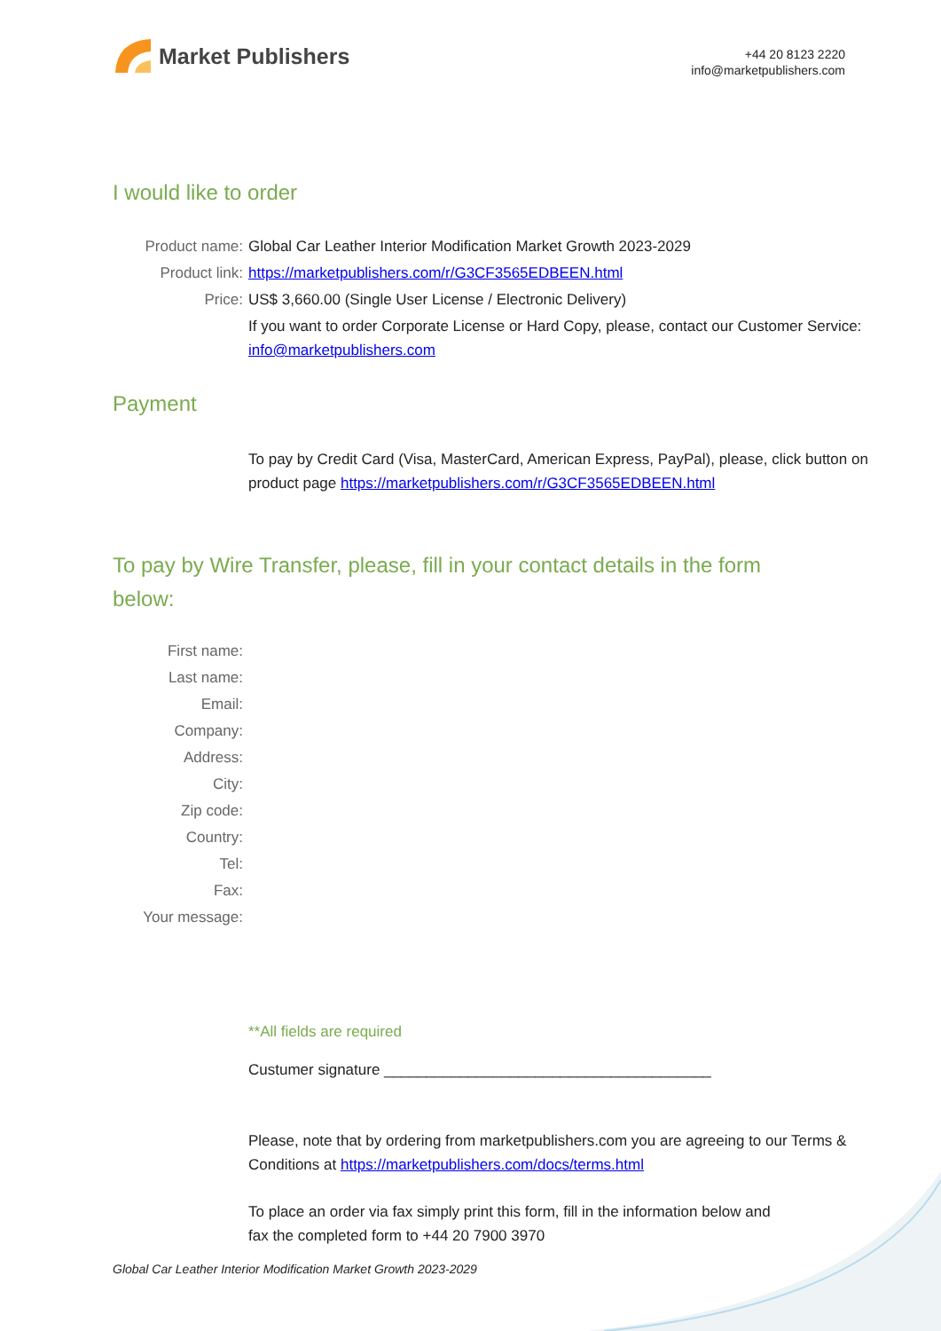Market Publishers
+44 20 8123 2220
info@marketpublishers.com
I would like to order
Product name: Global Car Leather Interior Modification Market Growth 2023-2029
Product link: https://marketpublishers.com/r/G3CF3565EDBEEN.html
Price: US$ 3,660.00 (Single User License / Electronic Delivery)
If you want to order Corporate License or Hard Copy, please, contact our Customer Service:
info@marketpublishers.com
Payment
To pay by Credit Card (Visa, MasterCard, American Express, PayPal), please, click button on product page https://marketpublishers.com/r/G3CF3565EDBEEN.html
To pay by Wire Transfer, please, fill in your contact details in the form below:
First name:
Last name:
Email:
Company:
Address:
City:
Zip code:
Country:
Tel:
Fax:
Your message:
**All fields are required
Custumer signature _______________________________________
Please, note that by ordering from marketpublishers.com you are agreeing to our Terms & Conditions at https://marketpublishers.com/docs/terms.html
To place an order via fax simply print this form, fill in the information below and fax the completed form to +44 20 7900 3970
Global Car Leather Interior Modification Market Growth 2023-2029